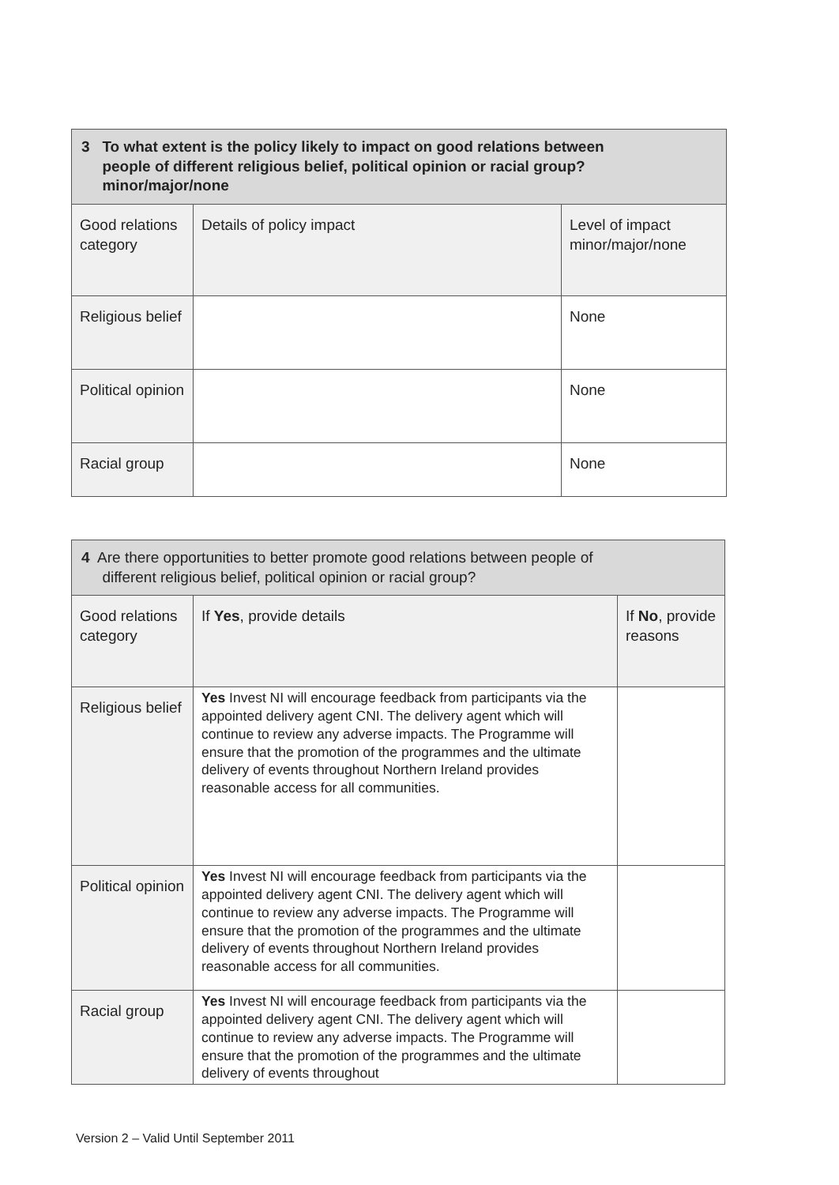| 3 To what extent is the policy likely to impact on good relations between people of different religious belief, political opinion or racial group? minor/major/none | | |
| Good relations category | Details of policy impact | Level of impact minor/major/none |
| Religious belief | | None |
| Political opinion | | None |
| Racial group | | None |
| 4 Are there opportunities to better promote good relations between people of different religious belief, political opinion or racial group? | | |
| Good relations category | If Yes , provide details | If No , provide reasons |
| Religious belief | Yes Invest NI will encourage feedback from participants via the appointed delivery agent CNI. The delivery agent which will continue to review any adverse impacts. The Programme will ensure that the promotion of the programmes and the ultimate delivery of events throughout Northern Ireland provides reasonable access for all communities. | |
| Political opinion | Yes Invest NI will encourage feedback from participants via the appointed delivery agent CNI. The delivery agent which will continue to review any adverse impacts. The Programme will ensure that the promotion of the programmes and the ultimate delivery of events throughout Northern Ireland provides reasonable access for all communities. | |
| Racial group | Yes Invest NI will encourage feedback from participants via the appointed delivery agent CNI. The delivery agent which will continue to review any adverse impacts. The Programme will ensure that the promotion of the programmes and the ultimate delivery of events throughout | |
Version 2 – Valid Until September 2011